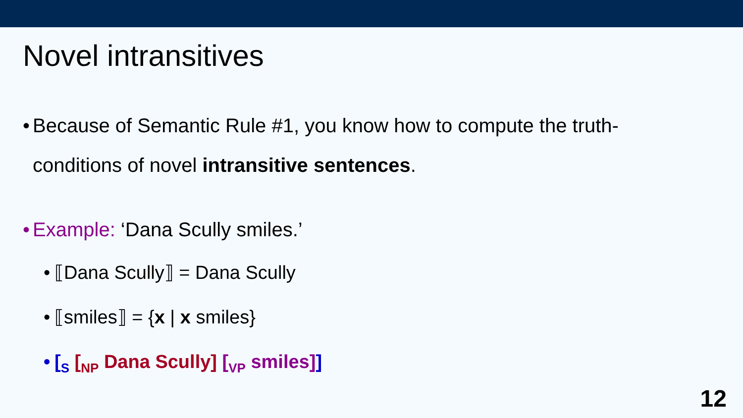Novel intransitives
• Because of Semantic Rule #1, you know how to compute the truth-conditions of novel intransitive sentences.
• Example: ‘Dana Scully smiles.’
• ⟦Dana Scully⟧ = Dana Scully
• ⟦smiles⟧ = {x | x smiles}
• [<sub>S</sub> [<sub>NP</sub> Dana Scully] [<sub>VP</sub> smiles]]
12